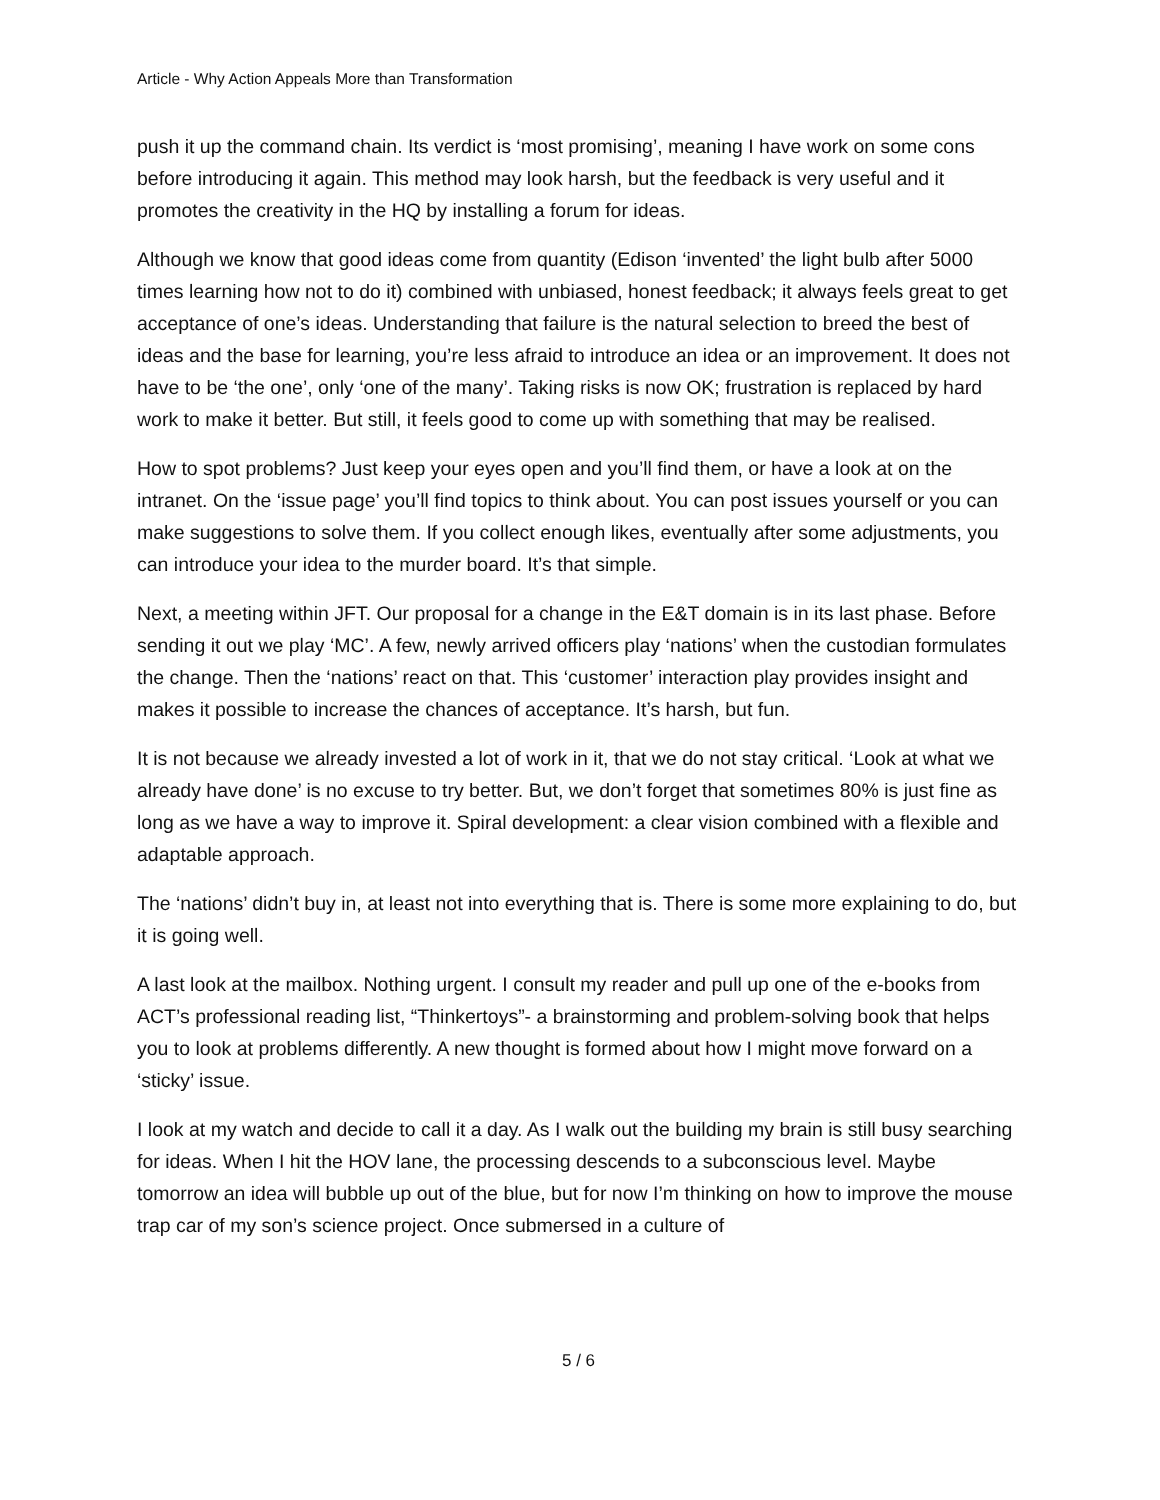Article - Why Action Appeals More than Transformation
push it up the command chain. Its verdict is ‘most promising’, meaning I have work on some cons before introducing it again. This method may look harsh, but the feedback is very useful and it promotes the creativity in the HQ by installing a forum for ideas.
Although we know that good ideas come from quantity (Edison ‘invented’ the light bulb after 5000 times learning how not to do it) combined with unbiased, honest feedback; it always feels great to get acceptance of one’s ideas. Understanding that failure is the natural selection to breed the best of ideas and the base for learning, you’re less afraid to introduce an idea or an improvement. It does not have to be ‘the one’, only ‘one of the many’. Taking risks is now OK; frustration is replaced by hard work to make it better. But still, it feels good to come up with something that may be realised.
How to spot problems? Just keep your eyes open and you’ll find them, or have a look at on the intranet. On the ‘issue page’ you’ll find topics to think about. You can post issues yourself or you can make suggestions to solve them. If you collect enough likes, eventually after some adjustments, you can introduce your idea to the murder board. It’s that simple.
Next, a meeting within JFT. Our proposal for a change in the E&T domain is in its last phase. Before sending it out we play ‘MC’. A few, newly arrived officers play ‘nations’ when the custodian formulates the change. Then the ‘nations’ react on that. This ‘customer’ interaction play provides insight and makes it possible to increase the chances of acceptance. It’s harsh, but fun.
It is not because we already invested a lot of work in it, that we do not stay critical. ‘Look at what we already have done’ is no excuse to try better. But, we don’t forget that sometimes 80% is just fine as long as we have a way to improve it. Spiral development: a clear vision combined with a flexible and adaptable approach.
The ‘nations’ didn’t buy in, at least not into everything that is. There is some more explaining to do, but it is going well.
A last look at the mailbox. Nothing urgent. I consult my reader and pull up one of the e-books from ACT’s professional reading list, “Thinkertoys”- a brainstorming and problem-solving book that helps you to look at problems differently. A new thought is formed about how I might move forward on a ‘sticky’ issue.
I look at my watch and decide to call it a day. As I walk out the building my brain is still busy searching for ideas. When I hit the HOV lane, the processing descends to a subconscious level. Maybe tomorrow an idea will bubble up out of the blue, but for now I’m thinking on how to improve the mouse trap car of my son’s science project. Once submersed in a culture of
5 / 6